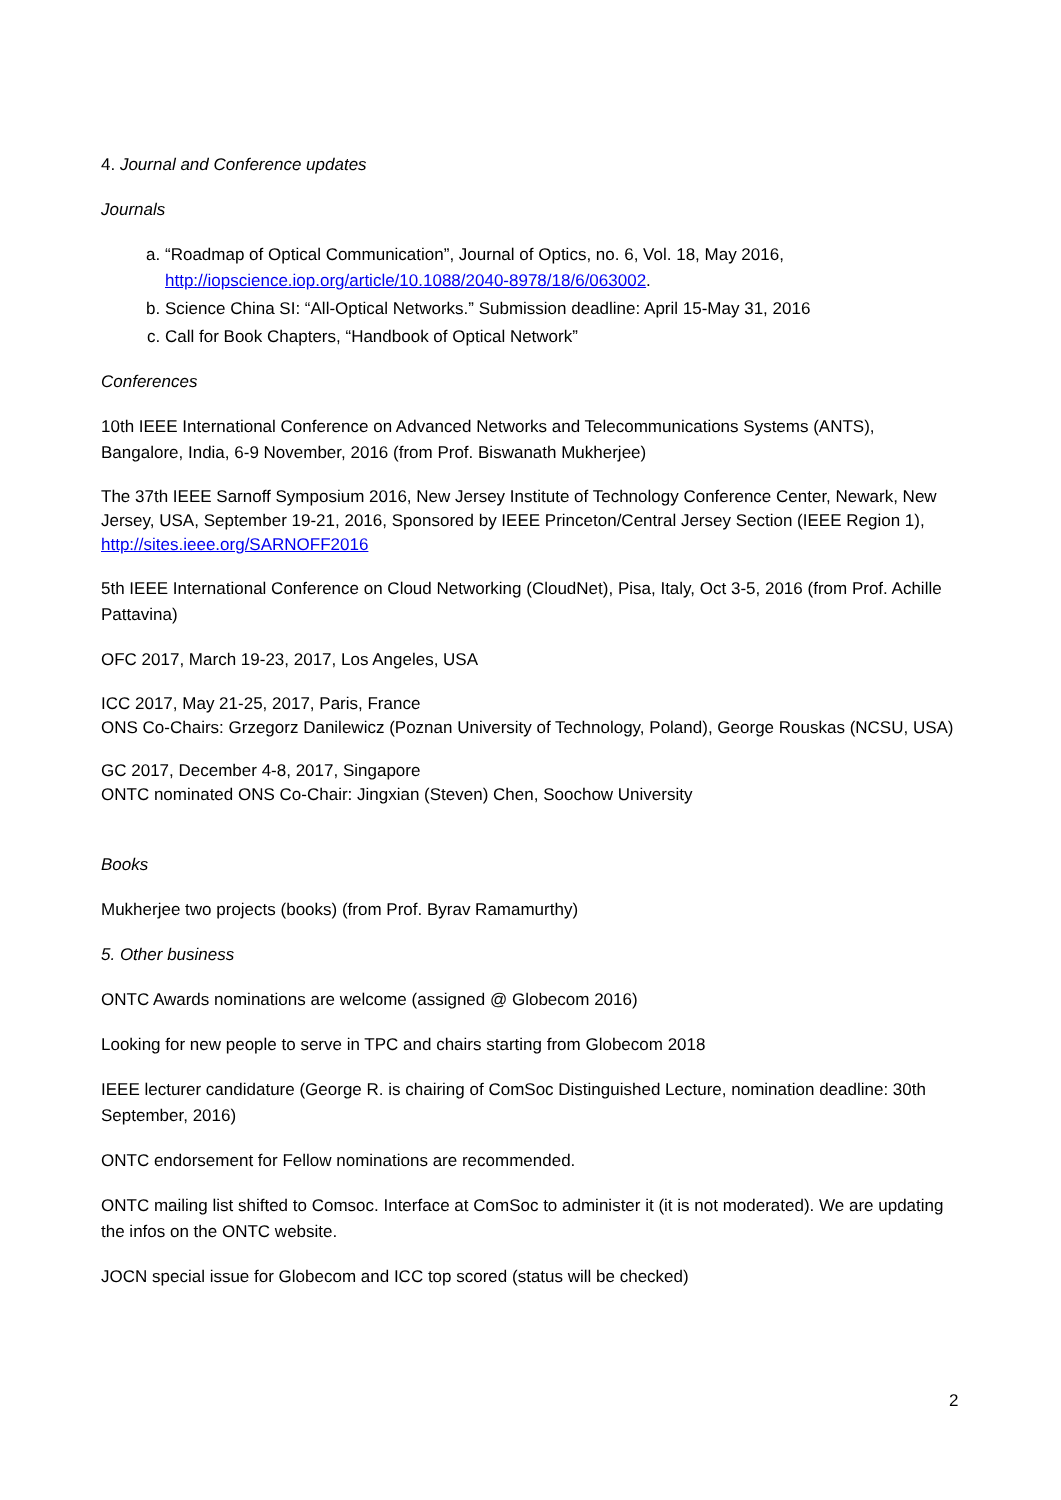4. Journal and Conference updates
Journals
a. “Roadmap of Optical Communication”, Journal of Optics, no. 6, Vol. 18, May 2016, http://iopscience.iop.org/article/10.1088/2040-8978/18/6/063002.
b. Science China SI: “All-Optical Networks.” Submission deadline: April 15-May 31, 2016
c. Call for Book Chapters, “Handbook of Optical Network”
Conferences
10th IEEE International Conference on Advanced Networks and Telecommunications Systems (ANTS), Bangalore, India, 6-9 November, 2016 (from Prof. Biswanath Mukherjee)
The 37th IEEE Sarnoff Symposium 2016, New Jersey Institute of Technology Conference Center, Newark, New Jersey, USA, September 19-21, 2016, Sponsored by IEEE Princeton/Central Jersey Section (IEEE Region 1), http://sites.ieee.org/SARNOFF2016
5th IEEE International Conference on Cloud Networking (CloudNet), Pisa, Italy, Oct 3-5, 2016 (from Prof. Achille Pattavina)
OFC 2017, March 19-23, 2017, Los Angeles, USA
ICC 2017, May 21-25, 2017, Paris, France
ONS Co-Chairs: Grzegorz Danilewicz (Poznan University of Technology, Poland), George Rouskas (NCSU, USA)
GC 2017, December 4-8, 2017, Singapore
ONTC nominated ONS Co-Chair: Jingxian (Steven) Chen, Soochow University
Books
Mukherjee two projects (books) (from Prof. Byrav Ramamurthy)
5. Other business
ONTC Awards nominations are welcome (assigned @ Globecom 2016)
Looking for new people to serve in TPC and chairs starting from Globecom 2018
IEEE lecturer candidature (George R. is chairing of ComSoc Distinguished Lecture, nomination deadline: 30th September, 2016)
ONTC endorsement for Fellow nominations are recommended.
ONTC mailing list shifted to Comsoc. Interface at ComSoc to administer it (it is not moderated). We are updating the infos on the ONTC website.
JOCN special issue for Globecom and ICC top scored (status will be checked)
2